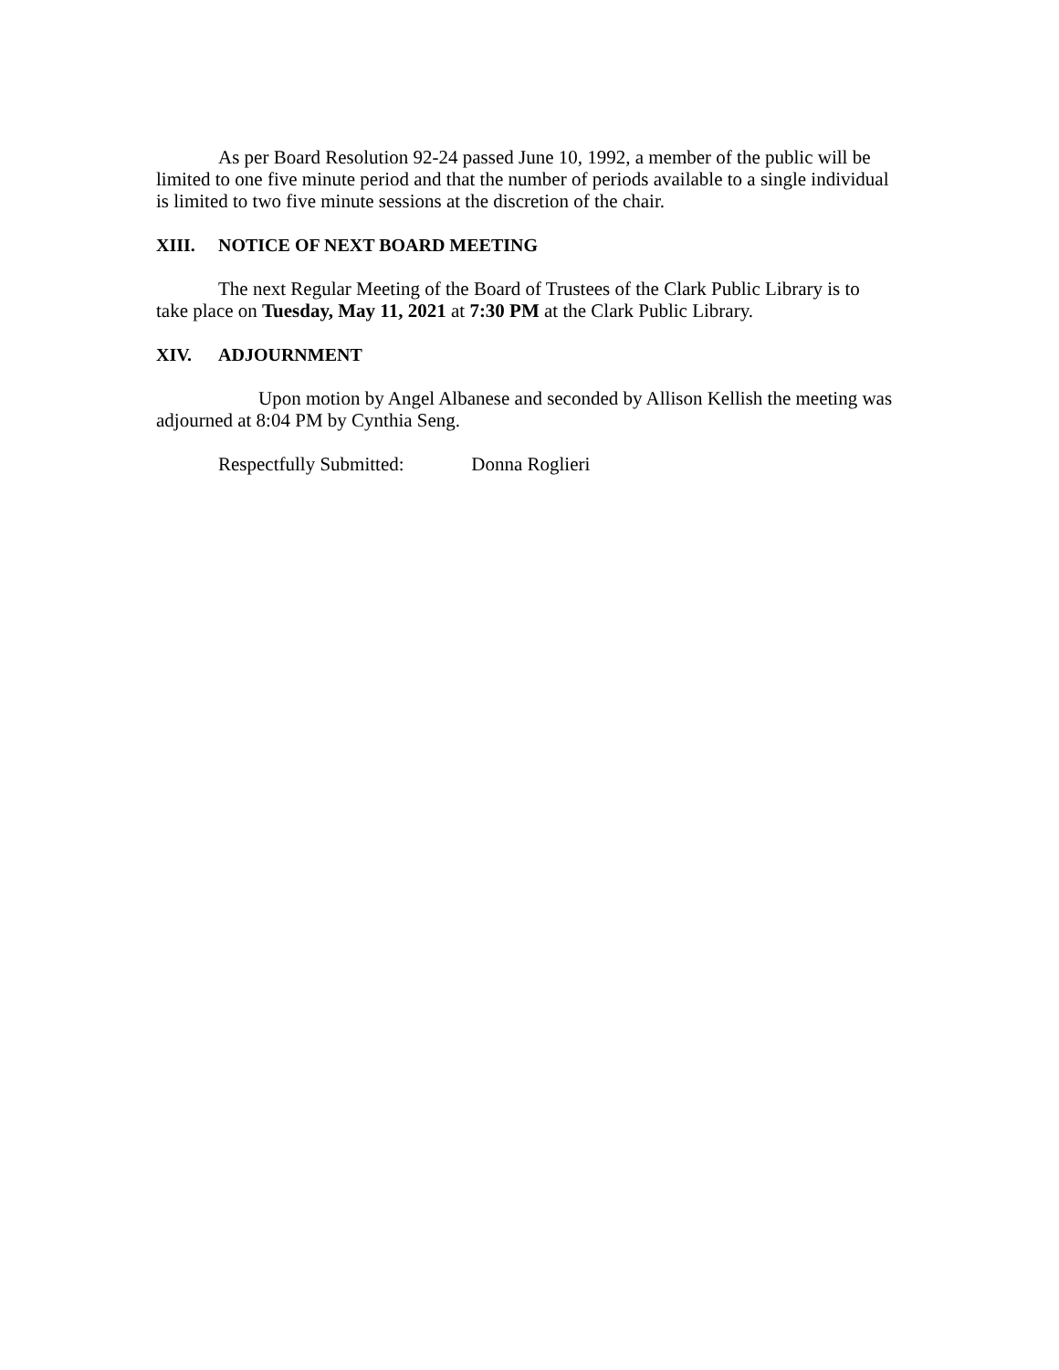As per Board Resolution 92-24 passed June 10, 1992, a member of the public will be limited to one five minute period and that the number of periods available to a single individual is limited to two five minute sessions at the discretion of the chair.
XIII. NOTICE OF NEXT BOARD MEETING
The next Regular Meeting of the Board of Trustees of the Clark Public Library is to take place on Tuesday, May 11, 2021 at 7:30 PM at the Clark Public Library.
XIV. ADJOURNMENT
Upon motion by Angel Albanese and seconded by Allison Kellish the meeting was adjourned at 8:04 PM by Cynthia Seng.
Respectfully Submitted: Donna Roglieri